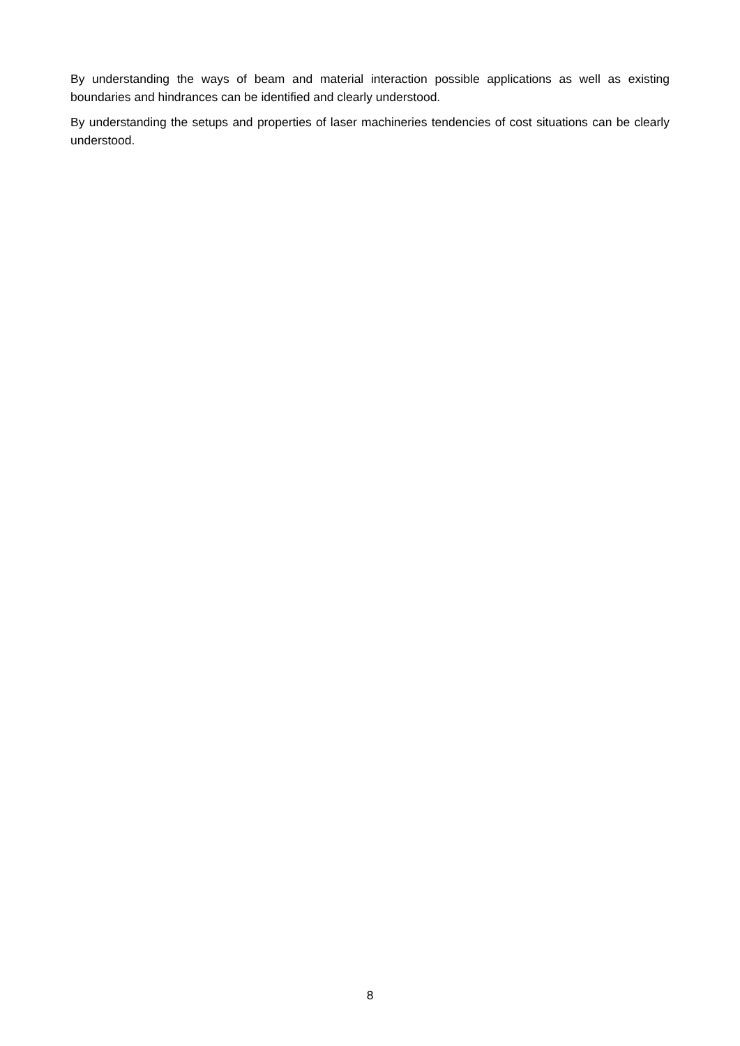By understanding the ways of beam and material interaction possible applications as well as existing boundaries and hindrances can be identified and clearly understood.
By understanding the setups and properties of laser machineries tendencies of cost situations can be clearly understood.
8